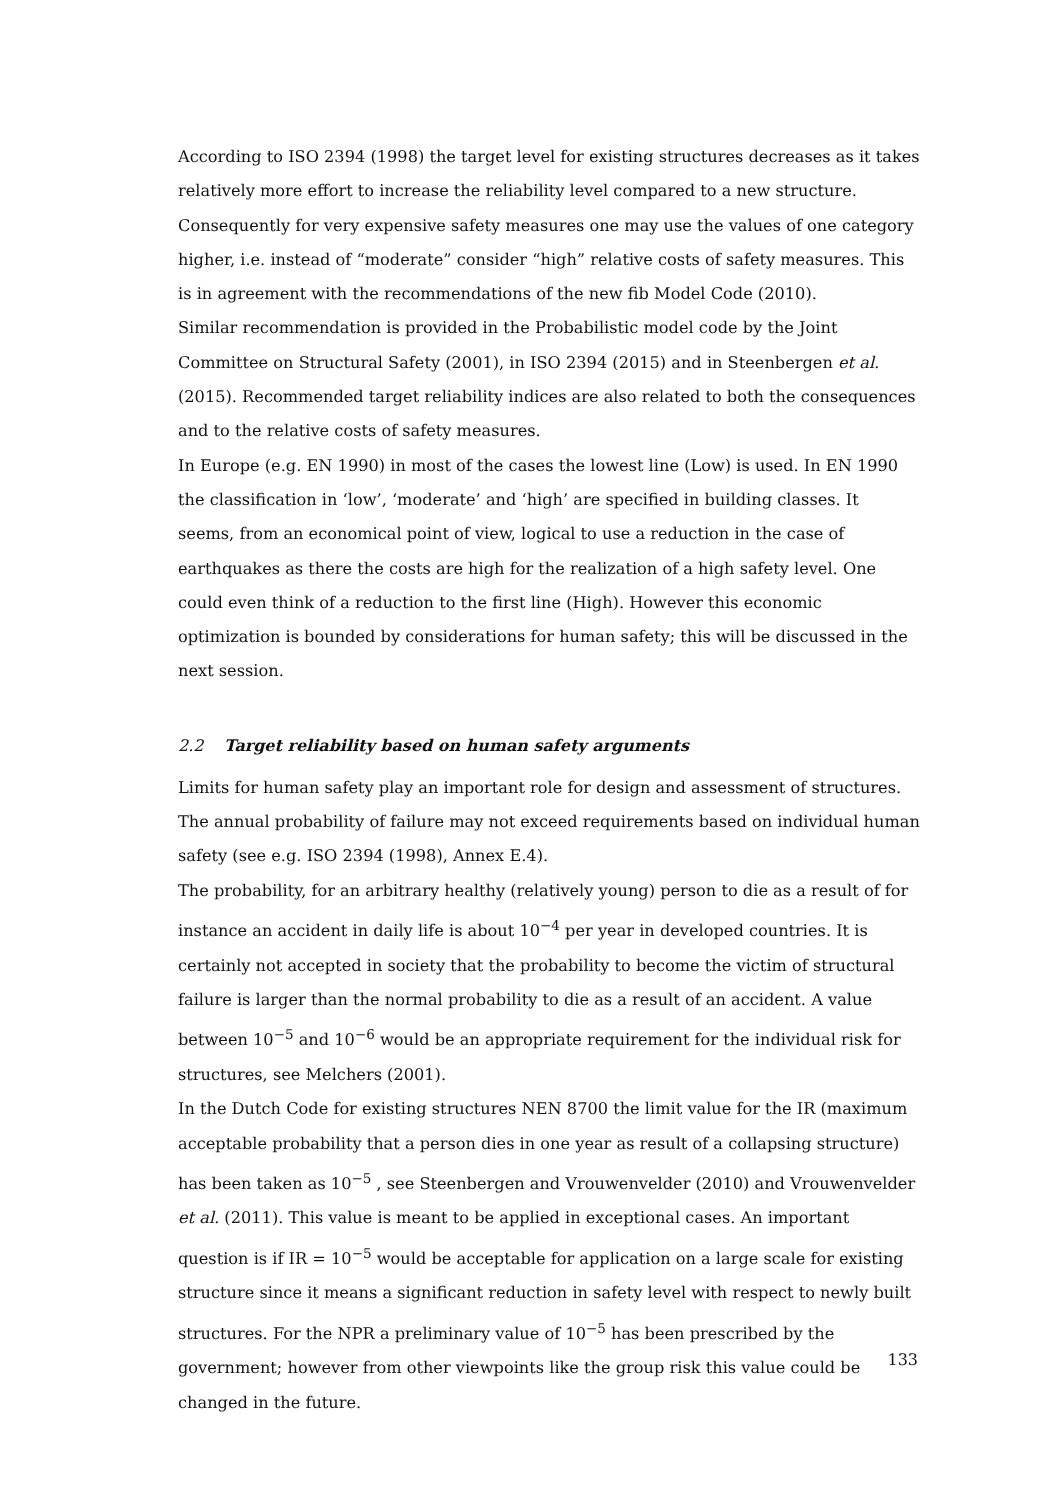According to ISO 2394 (1998) the target level for existing structures decreases as it takes relatively more effort to increase the reliability level compared to a new structure. Consequently for very expensive safety measures one may use the values of one category higher, i.e. instead of “moderate” consider “high” relative costs of safety measures. This is in agreement with the recommendations of the new fib Model Code (2010).
Similar recommendation is provided in the Probabilistic model code by the Joint Committee on Structural Safety (2001), in ISO 2394 (2015) and in Steenbergen et al. (2015). Recommended target reliability indices are also related to both the consequences and to the relative costs of safety measures.
In Europe (e.g. EN 1990) in most of the cases the lowest line (Low) is used. In EN 1990 the classification in ‘low’, ‘moderate’ and ‘high’ are specified in building classes. It seems, from an economical point of view, logical to use a reduction in the case of earthquakes as there the costs are high for the realization of a high safety level. One could even think of a reduction to the first line (High). However this economic optimization is bounded by considerations for human safety; this will be discussed in the next session.
2.2 Target reliability based on human safety arguments
Limits for human safety play an important role for design and assessment of structures. The annual probability of failure may not exceed requirements based on individual human safety (see e.g. ISO 2394 (1998), Annex E.4).
The probability, for an arbitrary healthy (relatively young) person to die as a result of for instance an accident in daily life is about 10<sup>−4</sup> per year in developed countries. It is certainly not accepted in society that the probability to become the victim of structural failure is larger than the normal probability to die as a result of an accident. A value between 10<sup>−5</sup> and 10<sup>−6</sup> would be an appropriate requirement for the individual risk for structures, see Melchers (2001).
In the Dutch Code for existing structures NEN 8700 the limit value for the IR (maximum acceptable probability that a person dies in one year as result of a collapsing structure) has been taken as 10<sup>−5</sup> , see Steenbergen and Vrouwenvelder (2010) and Vrouwenvelder et al. (2011). This value is meant to be applied in exceptional cases. An important question is if IR = 10<sup>−5</sup> would be acceptable for application on a large scale for existing structure since it means a significant reduction in safety level with respect to newly built structures. For the NPR a preliminary value of 10<sup>−5</sup> has been prescribed by the government; however from other viewpoints like the group risk this value could be changed in the future.
133